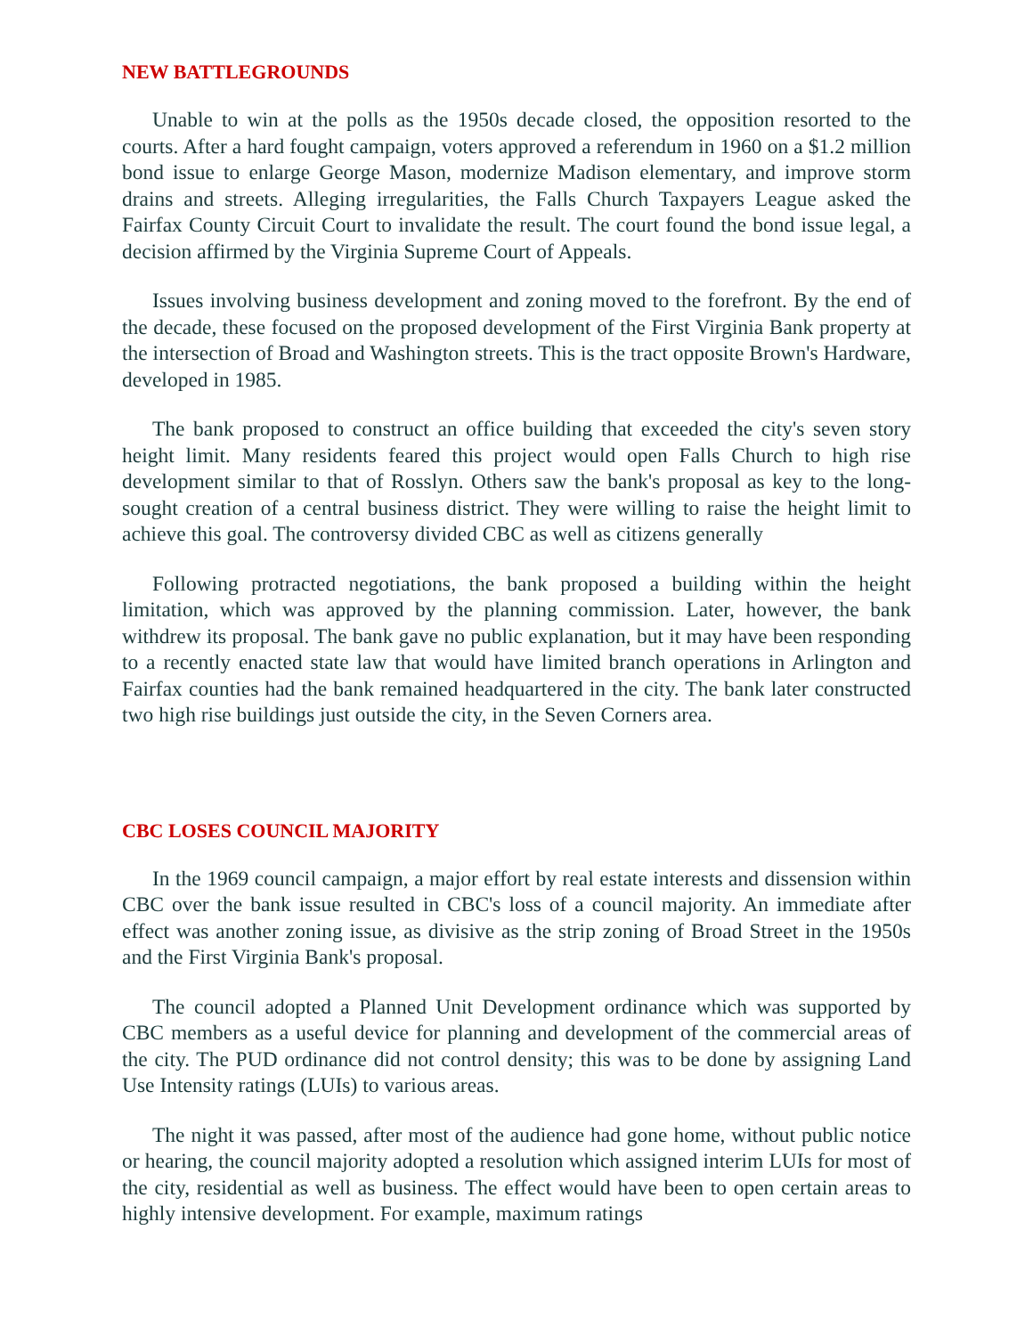NEW BATTLEGROUNDS
Unable to win at the polls as the 1950s decade closed, the opposition resorted to the courts. After a hard fought campaign, voters approved a referendum in 1960 on a $1.2 million bond issue to enlarge George Mason, modernize Madison elementary, and improve storm drains and streets. Alleging irregularities, the Falls Church Taxpayers League asked the Fairfax County Circuit Court to invalidate the result. The court found the bond issue legal, a decision affirmed by the Virginia Supreme Court of Appeals.
Issues involving business development and zoning moved to the forefront. By the end of the decade, these focused on the proposed development of the First Virginia Bank property at the intersection of Broad and Washington streets. This is the tract opposite Brown's Hardware, developed in 1985.
The bank proposed to construct an office building that exceeded the city's seven story height limit. Many residents feared this project would open Falls Church to high rise development similar to that of Rosslyn. Others saw the bank's proposal as key to the long-sought creation of a central business district. They were willing to raise the height limit to achieve this goal. The controversy divided CBC as well as citizens generally
Following protracted negotiations, the bank proposed a building within the height limitation, which was approved by the planning commission. Later, however, the bank withdrew its proposal. The bank gave no public explanation, but it may have been responding to a recently enacted state law that would have limited branch operations in Arlington and Fairfax counties had the bank remained headquartered in the city. The bank later constructed two high rise buildings just outside the city, in the Seven Corners area.
CBC LOSES COUNCIL MAJORITY
In the 1969 council campaign, a major effort by real estate interests and dissension within CBC over the bank issue resulted in CBC's loss of a council majority. An immediate after effect was another zoning issue, as divisive as the strip zoning of Broad Street in the 1950s and the First Virginia Bank's proposal.
The council adopted a Planned Unit Development ordinance which was supported by CBC members as a useful device for planning and development of the commercial areas of the city. The PUD ordinance did not control density; this was to be done by assigning Land Use Intensity ratings (LUIs) to various areas.
The night it was passed, after most of the audience had gone home, without public notice or hearing, the council majority adopted a resolution which assigned interim LUIs for most of the city, residential as well as business. The effect would have been to open certain areas to highly intensive development. For example, maximum ratings